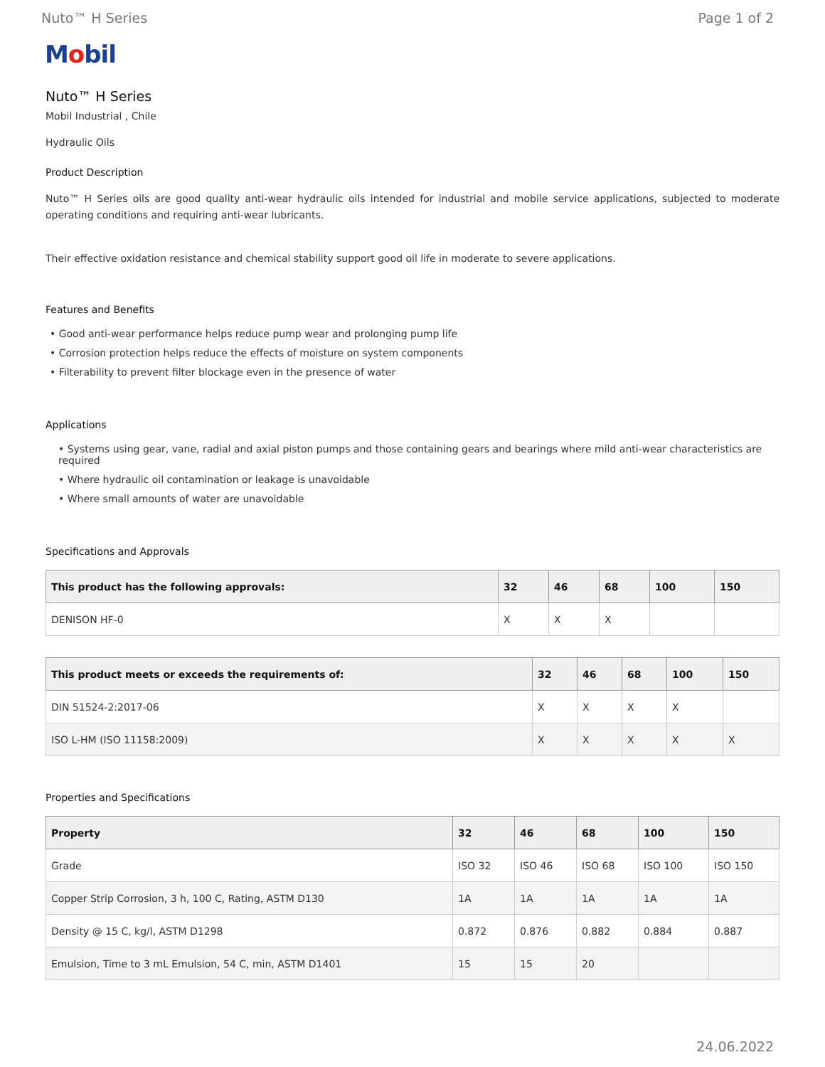Nuto™ H Series Page 1 of 2
Mobil
Nuto™ H Series
Mobil Industrial , Chile
Hydraulic Oils
Product Description
Nuto™ H Series oils are good quality anti-wear hydraulic oils intended for industrial and mobile service applications, subjected to moderate operating conditions and requiring anti-wear lubricants.
Their effective oxidation resistance and chemical stability support good oil life in moderate to severe applications.
Features and Benefits
• Good anti-wear performance helps reduce pump wear and prolonging pump life
• Corrosion protection helps reduce the effects of moisture on system components
• Filterability to prevent filter blockage even in the presence of water
Applications
• Systems using gear, vane, radial and axial piston pumps and those containing gears and bearings where mild anti-wear characteristics are required
• Where hydraulic oil contamination or leakage is unavoidable
• Where small amounts of water are unavoidable
Specifications and Approvals
| This product has the following approvals: | 32 | 46 | 68 | 100 | 150 |
| --- | --- | --- | --- | --- | --- |
| DENISON HF-0 | X | X | X | | |
| This product meets or exceeds the requirements of: | 32 | 46 | 68 | 100 | 150 |
| --- | --- | --- | --- | --- | --- |
| DIN 51524-2:2017-06 | X | X | X | X | |
| ISO L-HM (ISO 11158:2009) | X | X | X | X | X |
Properties and Specifications
| Property | 32 | 46 | 68 | 100 | 150 |
| --- | --- | --- | --- | --- | --- |
| Grade | ISO 32 | ISO 46 | ISO 68 | ISO 100 | ISO 150 |
| Copper Strip Corrosion, 3 h, 100 C, Rating, ASTM D130 | 1A | 1A | 1A | 1A | 1A |
| Density @ 15 C, kg/l, ASTM D1298 | 0.872 | 0.876 | 0.882 | 0.884 | 0.887 |
| Emulsion, Time to 3 mL Emulsion, 54 C, min, ASTM D1401 | 15 | 15 | 20 | | |
24.06.2022